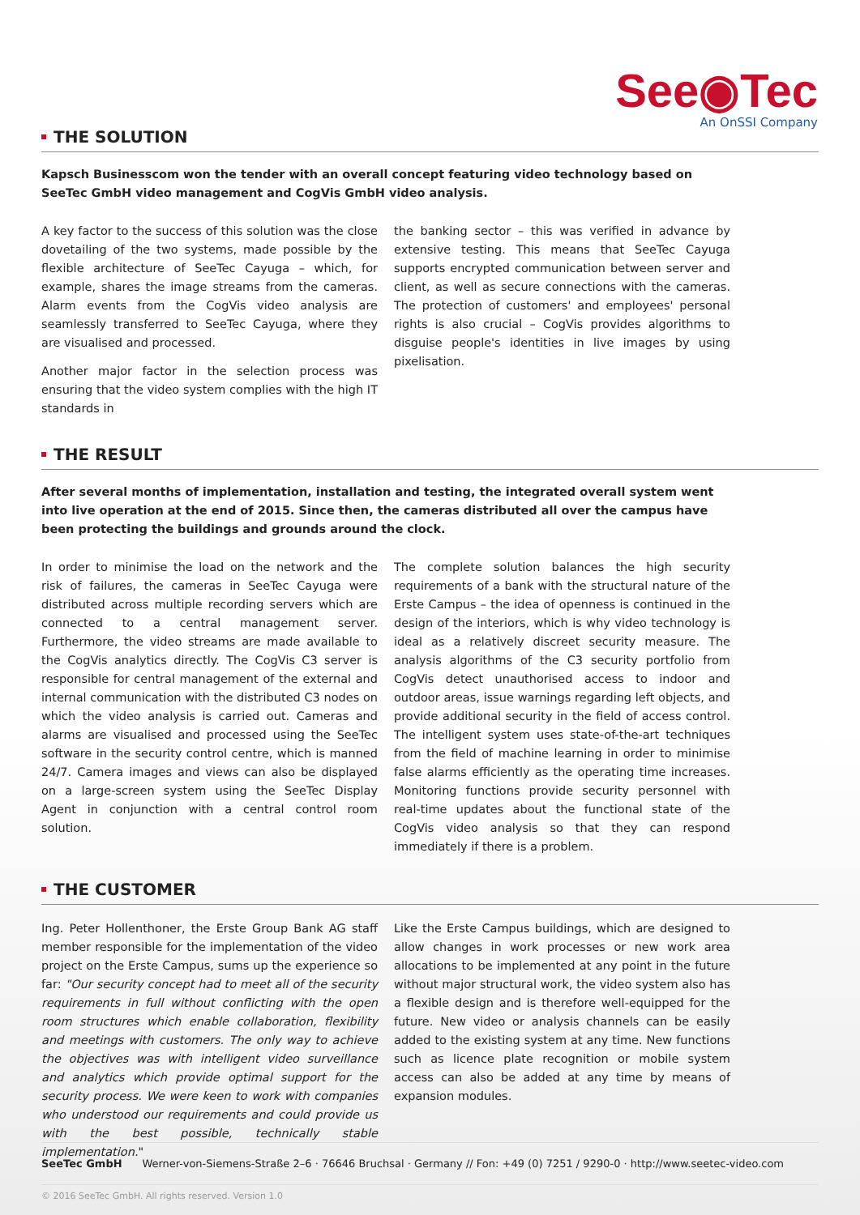See◉Tec
An OnSSI Company
THE SOLUTION
Kapsch Businesscom won the tender with an overall concept featuring video technology based on SeeTec GmbH video management and CogVis GmbH video analysis.
A key factor to the success of this solution was the close dovetailing of the two systems, made possible by the flexible architecture of SeeTec Cayuga – which, for example, shares the image streams from the cameras. Alarm events from the CogVis video analysis are seamlessly transferred to SeeTec Cayuga, where they are visualised and processed.
Another major factor in the selection process was ensuring that the video system complies with the high IT standards in
the banking sector – this was verified in advance by extensive testing. This means that SeeTec Cayuga supports encrypted communication between server and client, as well as secure connections with the cameras. The protection of customers' and employees' personal rights is also crucial – CogVis provides algorithms to disguise people's identities in live images by using pixelisation.
THE RESULT
After several months of implementation, installation and testing, the integrated overall system went into live operation at the end of 2015. Since then, the cameras distributed all over the campus have been protecting the buildings and grounds around the clock.
In order to minimise the load on the network and the risk of failures, the cameras in SeeTec Cayuga were distributed across multiple recording servers which are connected to a central management server. Furthermore, the video streams are made available to the CogVis analytics directly. The CogVis C3 server is responsible for central management of the external and internal communication with the distributed C3 nodes on which the video analysis is carried out. Cameras and alarms are visualised and processed using the SeeTec software in the security control centre, which is manned 24/7. Camera images and views can also be displayed on a large-screen system using the SeeTec Display Agent in conjunction with a central control room solution.
The complete solution balances the high security requirements of a bank with the structural nature of the Erste Campus – the idea of openness is continued in the design of the interiors, which is why video technology is ideal as a relatively discreet security measure. The analysis algorithms of the C3 security portfolio from CogVis detect unauthorised access to indoor and outdoor areas, issue warnings regarding left objects, and provide additional security in the field of access control. The intelligent system uses state-of-the-art techniques from the field of machine learning in order to minimise false alarms efficiently as the operating time increases. Monitoring functions provide security personnel with real-time updates about the functional state of the CogVis video analysis so that they can respond immediately if there is a problem.
THE CUSTOMER
Ing. Peter Hollenthoner, the Erste Group Bank AG staff member responsible for the implementation of the video project on the Erste Campus, sums up the experience so far: "Our security concept had to meet all of the security requirements in full without conflicting with the open room structures which enable collaboration, flexibility and meetings with customers. The only way to achieve the objectives was with intelligent video surveillance and analytics which provide optimal support for the security process. We were keen to work with companies who understood our requirements and could provide us with the best possible, technically stable implementation."
Like the Erste Campus buildings, which are designed to allow changes in work processes or new work area allocations to be implemented at any point in the future without major structural work, the video system also has a flexible design and is therefore well-equipped for the future. New video or analysis channels can be easily added to the existing system at any time. New functions such as licence plate recognition or mobile system access can also be added at any time by means of expansion modules.
SeeTec GmbH Werner-von-Siemens-Straße 2–6 · 76646 Bruchsal · Germany // Fon: +49 (0) 7251 / 9290-0 · http://www.seetec-video.com
© 2016 SeeTec GmbH. All rights reserved. Version 1.0